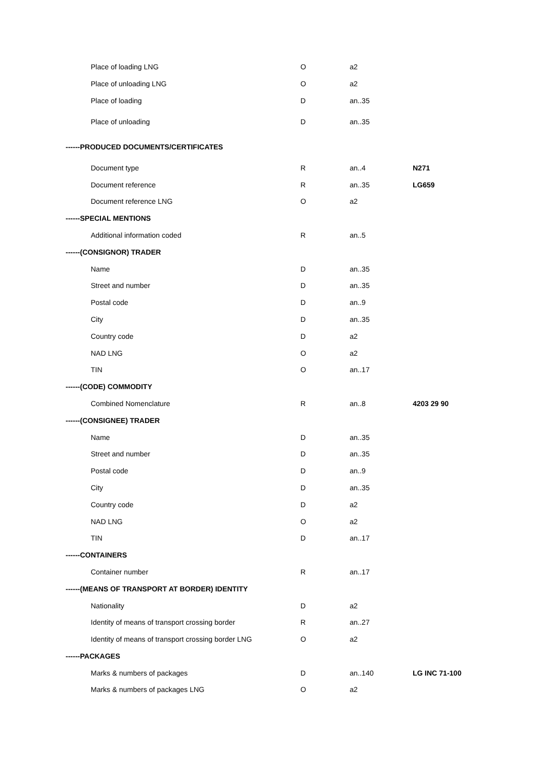| Place of loading LNG | O | a2 | |
| Place of unloading LNG | O | a2 | |
| Place of loading | D | an..35 | |
| Place of unloading | D | an..35 | |
| ------PRODUCED DOCUMENTS/CERTIFICATES | | | |
| Document type | R | an..4 | N271 |
| Document reference | R | an..35 | LG659 |
| Document reference LNG | O | a2 | |
| ------SPECIAL MENTIONS | | | |
| Additional information coded | R | an..5 | |
| ------(CONSIGNOR) TRADER | | | |
| Name | D | an..35 | |
| Street and number | D | an..35 | |
| Postal code | D | an..9 | |
| City | D | an..35 | |
| Country code | D | a2 | |
| NAD LNG | O | a2 | |
| TIN | O | an..17 | |
| ------(CODE) COMMODITY | | | |
| Combined Nomenclature | R | an..8 | 4203 29 90 |
| ------(CONSIGNEE) TRADER | | | |
| Name | D | an..35 | |
| Street and number | D | an..35 | |
| Postal code | D | an..9 | |
| City | D | an..35 | |
| Country code | D | a2 | |
| NAD LNG | O | a2 | |
| TIN | D | an..17 | |
| ------CONTAINERS | | | |
| Container number | R | an..17 | |
| ------(MEANS OF TRANSPORT AT BORDER) IDENTITY | | | |
| Nationality | D | a2 | |
| Identity of means of transport crossing border | R | an..27 | |
| Identity of means of transport crossing border LNG | O | a2 | |
| ------PACKAGES | | | |
| Marks & numbers of packages | D | an..140 | LG INC 71-100 |
| Marks & numbers of packages LNG | O | a2 | |